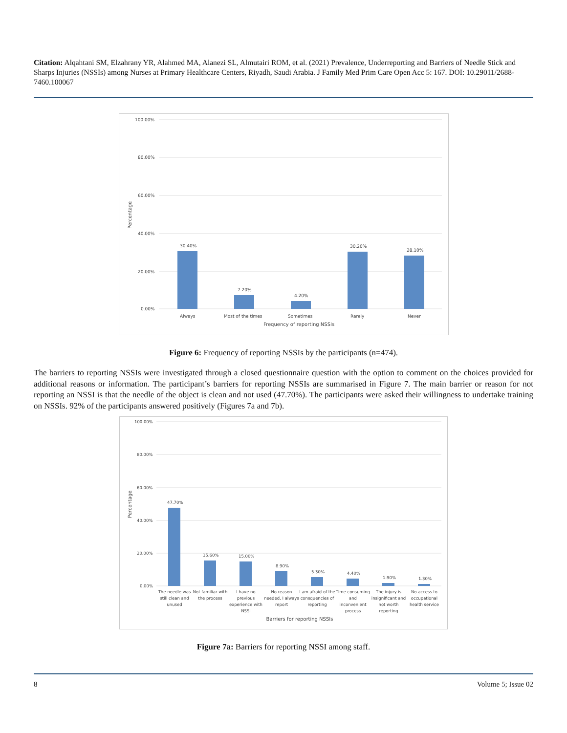Citation: Alqahtani SM, Elzahrany YR, Alahmed MA, Alanezi SL, Almutairi ROM, et al. (2021) Prevalence, Underreporting and Barriers of Needle Stick and Sharps Injuries (NSSIs) among Nurses at Primary Healthcare Centers, Riyadh, Saudi Arabia. J Family Med Prim Care Open Acc 5: 167. DOI: 10.29011/2688-7460.100067
100.00%
80.00%
60.00%
40.00%
20.00%
0.00%
Percentage
30.40%
7.20%
4.20%
30.20%
28.10%
Always
Most of the times
Sometimes
Rarely
Never
Frequency of reporting NSSIs
Figure 6: Frequency of reporting NSSIs by the participants (n=474).
The barriers to reporting NSSIs were investigated through a closed questionnaire question with the option to comment on the choices provided for additional reasons or information. The participant’s barriers for reporting NSSIs are summarised in Figure 7. The main barrier or reason for not reporting an NSSI is that the needle of the object is clean and not used (47.70%). The participants were asked their willingness to undertake training on NSSIs. 92% of the participants answered positively (Figures 7a and 7b).
100.00%
80.00%
60.00%
40.00%
20.00%
0.00%
Percentage
47.70%
15.60%
15.00%
8.90%
5.30%
4.40%
1.90%
1.30%
The needle was
still clean and
unused
Not familiar with
the process
I have no
previous
experience with
NSSI
No reason
needed, I always
report
I am afraid of the
consquencies of
reporting
Time consuming
and
inconvenient
process
The injury is
insignificant and
not worth
reporting
No access to
occupational
health service
Barriers for reporting NSSIs
Figure 7a: Barriers for reporting NSSI among staff.
8 Volume 5; Issue 02